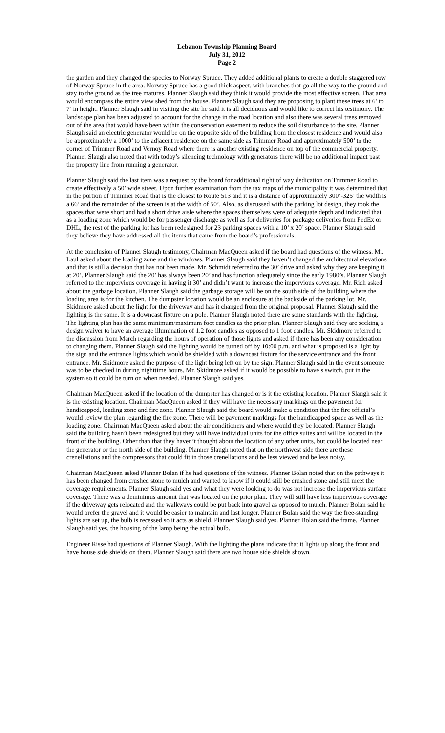Lebanon Township Planning Board
July 31, 2012
Page 2
the garden and they changed the species to Norway Spruce. They added additional plants to create a double staggered row of Norway Spruce in the area. Norway Spruce has a good thick aspect, with branches that go all the way to the ground and stay to the ground as the tree matures. Planner Slaugh said they think it would provide the most effective screen. That area would encompass the entire view shed from the house. Planner Slaugh said they are proposing to plant these trees at 6’ to 7’ in height. Planner Slaugh said in visiting the site he said it is all deciduous and would like to correct his testimony. The landscape plan has been adjusted to account for the change in the road location and also there was several trees removed out of the area that would have been within the conservation easement to reduce the soil disturbance to the site. Planner Slaugh said an electric generator would be on the opposite side of the building from the closest residence and would also be approximately a 1000’ to the adjacent residence on the same side as Trimmer Road and approximately 500’ to the corner of Trimmer Road and Vernoy Road where there is another existing residence on top of the commercial property. Planner Slaugh also noted that with today’s silencing technology with generators there will be no additional impact past the property line from running a generator.
Planner Slaugh said the last item was a request by the board for additional right of way dedication on Trimmer Road to create effectively a 50’ wide street. Upon further examination from the tax maps of the municipality it was determined that in the portion of Trimmer Road that is the closest to Route 513 and it is a distance of approximately 300’-325’ the width is a 66’ and the remainder of the screen is at the width of 50’. Also, as discussed with the parking lot design, they took the spaces that were short and had a short drive aisle where the spaces themselves were of adequate depth and indicated that as a loading zone which would be for passenger discharge as well as for deliveries for package deliveries from FedEx or DHL, the rest of the parking lot has been redesigned for 23 parking spaces with a 10’ x 20’ space. Planner Slaugh said they believe they have addressed all the items that came from the board’s professionals.
At the conclusion of Planner Slaugh testimony, Chairman MacQueen asked if the board had questions of the witness. Mr. Laul asked about the loading zone and the windows. Planner Slaugh said they haven’t changed the architectural elevations and that is still a decision that has not been made. Mr. Schmidt referred to the 30’ drive and asked why they are keeping it at 20’. Planner Slaugh said the 20’ has always been 20’ and has function adequately since the early 1980’s. Planner Slaugh referred to the impervious coverage in having it 30’ and didn’t want to increase the impervious coverage. Mr. Rich asked about the garbage location. Planner Slaugh said the garbage storage will be on the south side of the building where the loading area is for the kitchen. The dumpster location would be an enclosure at the backside of the parking lot. Mr. Skidmore asked about the light for the driveway and has it changed from the original proposal. Planner Slaugh said the lighting is the same. It is a downcast fixture on a pole. Planner Slaugh noted there are some standards with the lighting. The lighting plan has the same minimum/maximum foot candles as the prior plan. Planner Slaugh said they are seeking a design waiver to have an average illumination of 1.2 foot candles as opposed to 1 foot candles. Mr. Skidmore referred to the discussion from March regarding the hours of operation of those lights and asked if there has been any consideration to changing them. Planner Slaugh said the lighting would be turned off by 10:00 p.m. and what is proposed is a light by the sign and the entrance lights which would be shielded with a downcast fixture for the service entrance and the front entrance. Mr. Skidmore asked the purpose of the light being left on by the sign. Planner Slaugh said in the event someone was to be checked in during nighttime hours. Mr. Skidmore asked if it would be possible to have s switch, put in the system so it could be turn on when needed. Planner Slaugh said yes.
Chairman MacQueen asked if the location of the dumpster has changed or is it the existing location. Planner Slaugh said it is the existing location. Chairman MacQueen asked if they will have the necessary markings on the pavement for handicapped, loading zone and fire zone. Planner Slaugh said the board would make a condition that the fire official’s would review the plan regarding the fire zone. There will be pavement markings for the handicapped space as well as the loading zone. Chairman MacQueen asked about the air conditioners and where would they be located. Planner Slaugh said the building hasn’t been redesigned but they will have individual units for the office suites and will be located in the front of the building. Other than that they haven’t thought about the location of any other units, but could be located near the generator or the north side of the building. Planner Slaugh noted that on the northwest side there are these crenellations and the compressors that could fit in those crenellations and be less viewed and be less noisy.
Chairman MacQueen asked Planner Bolan if he had questions of the witness. Planner Bolan noted that on the pathways it has been changed from crushed stone to mulch and wanted to know if it could still be crushed stone and still meet the coverage requirements. Planner Slaugh said yes and what they were looking to do was not increase the impervious surface coverage. There was a deminimus amount that was located on the prior plan. They will still have less impervious coverage if the driveway gets relocated and the walkways could be put back into gravel as opposed to mulch. Planner Bolan said he would prefer the gravel and it would be easier to maintain and last longer. Planner Bolan said the way the free-standing lights are set up, the bulb is recessed so it acts as shield. Planner Slaugh said yes. Planner Bolan said the frame. Planner Slaugh said yes, the housing of the lamp being the actual bulb.
Engineer Risse had questions of Planner Slaugh. With the lighting the plans indicate that it lights up along the front and have house side shields on them. Planner Slaugh said there are two house side shields shown.